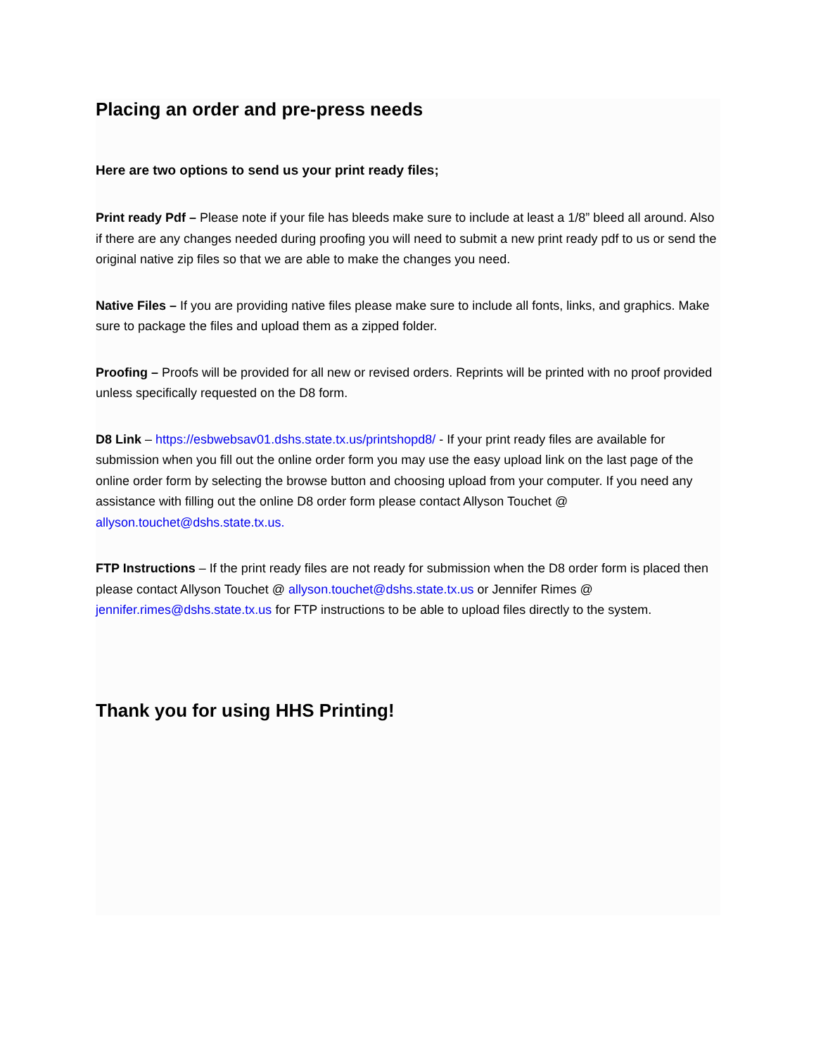Placing an order and pre-press needs
Here are two options to send us your print ready files;
Print ready Pdf – Please note if your file has bleeds make sure to include at least a 1/8” bleed all around. Also if there are any changes needed during proofing you will need to submit a new print ready pdf to us or send the original native zip files so that we are able to make the changes you need.
Native Files – If you are providing native files please make sure to include all fonts, links, and graphics. Make sure to package the files and upload them as a zipped folder.
Proofing – Proofs will be provided for all new or revised orders. Reprints will be printed with no proof provided unless specifically requested on the D8 form.
D8 Link – https://esbwebsav01.dshs.state.tx.us/printshopd8/ - If your print ready files are available for submission when you fill out the online order form you may use the easy upload link on the last page of the online order form by selecting the browse button and choosing upload from your computer. If you need any assistance with filling out the online D8 order form please contact Allyson Touchet @ allyson.touchet@dshs.state.tx.us.
FTP Instructions – If the print ready files are not ready for submission when the D8 order form is placed then please contact Allyson Touchet @ allyson.touchet@dshs.state.tx.us or Jennifer Rimes @ jennifer.rimes@dshs.state.tx.us for FTP instructions to be able to upload files directly to the system.
Thank you for using HHS Printing!